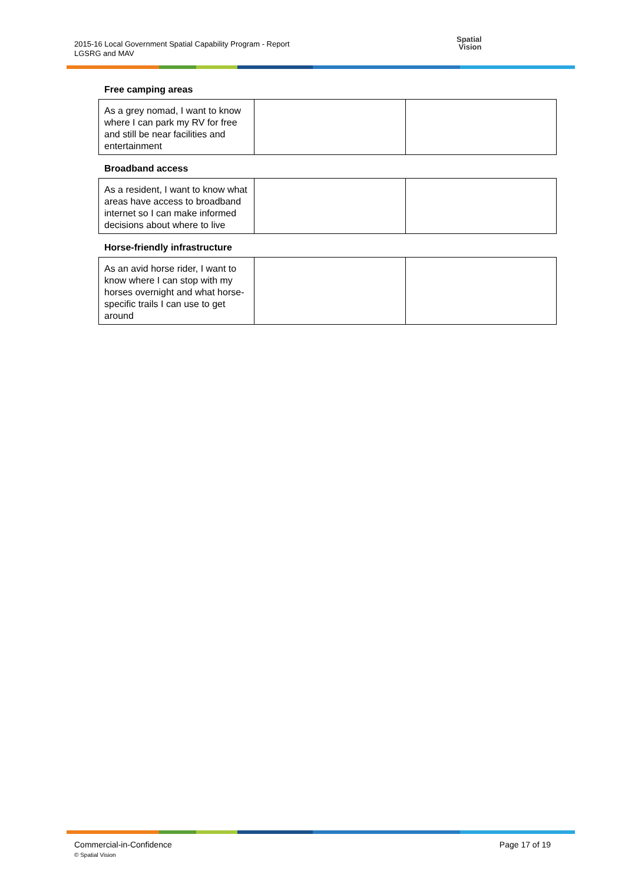2015-16 Local Government Spatial Capability Program - Report
LGSRG and MAV
Spatial
Vision
Free camping areas
| As a grey nomad, I want to know where I can park my RV for free and still be near facilities and entertainment | | |
Broadband access
| As a resident, I want to know what areas have access to broadband internet so I can make informed decisions about where to live | | |
Horse-friendly infrastructure
| As an avid horse rider, I want to know where I can stop with my horses overnight and what horse-specific trails I can use to get around | | |
Commercial-in-Confidence
© Spatial Vision
Page 17 of 19